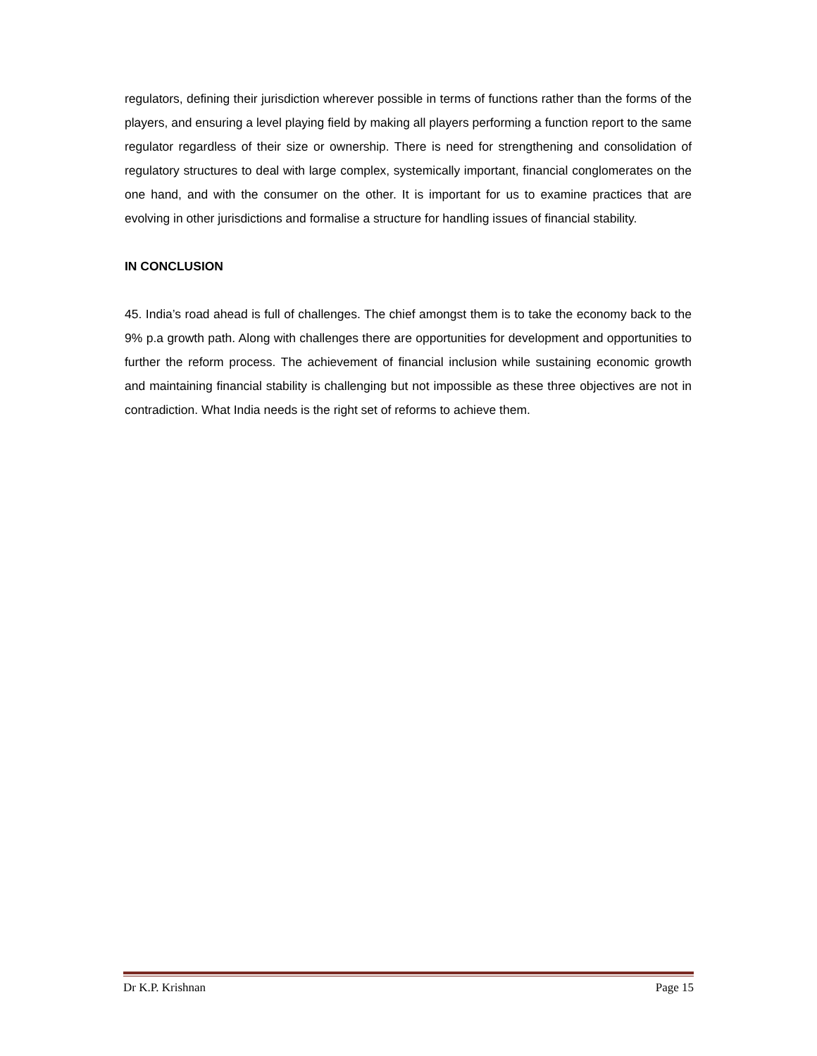regulators, defining their jurisdiction wherever possible in terms of functions rather than the forms of the players, and ensuring a level playing field by making all players performing a function report to the same regulator regardless of their size or ownership. There is need for strengthening and consolidation of regulatory structures to deal with large complex, systemically important, financial conglomerates on the one hand, and with the consumer on the other. It is important for us to examine practices that are evolving in other jurisdictions and formalise a structure for handling issues of financial stability.
IN CONCLUSION
45. India’s road ahead is full of challenges. The chief amongst them is to take the economy back to the 9% p.a growth path. Along with challenges there are opportunities for development and opportunities to further the reform process. The achievement of financial inclusion while sustaining economic growth and maintaining financial stability is challenging but not impossible as these three objectives are not in contradiction. What India needs is the right set of reforms to achieve them.
Dr K.P. Krishnan Page 15